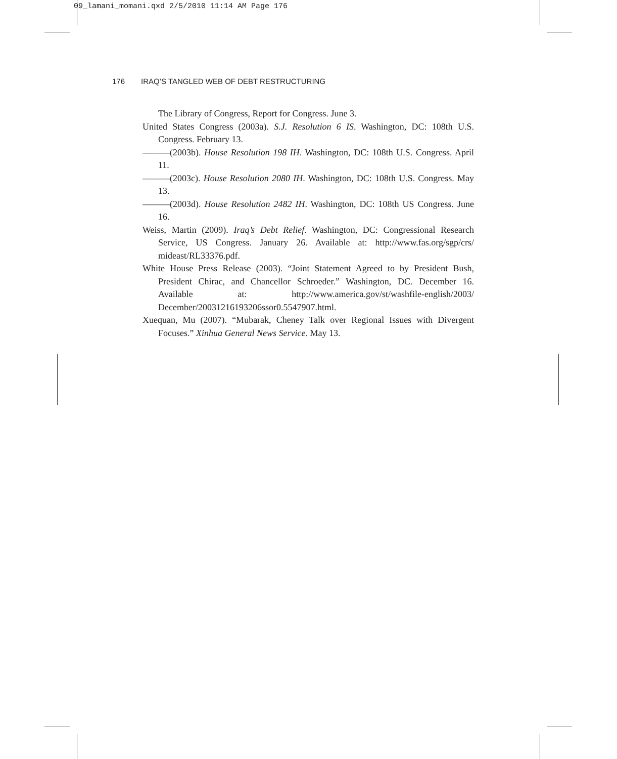09_lamani_momani.qxd 2/5/2010 11:14 AM Page 176
176 IRAQ’S TANGLED WEB OF DEBT RESTRUCTURING
The Library of Congress, Report for Congress. June 3.
United States Congress (2003a). S.J. Resolution 6 IS. Washington, DC: 108th U.S. Congress. February 13.
———(2003b). House Resolution 198 IH. Washington, DC: 108th U.S. Congress. April 11.
———(2003c). House Resolution 2080 IH. Washington, DC: 108th U.S. Congress. May 13.
———(2003d). House Resolution 2482 IH. Washington, DC: 108th US Congress. June 16.
Weiss, Martin (2009). Iraq’s Debt Relief. Washington, DC: Congressional Research Service, US Congress. January 26. Available at: http://www.fas.org/sgp/crs/ mideast/RL33376.pdf.
White House Press Release (2003). “Joint Statement Agreed to by President Bush, President Chirac, and Chancellor Schroeder.” Washington, DC. December 16. Available at: http://www.america.gov/st/washfile-english/2003/ December/20031216193206ssor0.5547907.html.
Xuequan, Mu (2007). “Mubarak, Cheney Talk over Regional Issues with Divergent Focuses.” Xinhua General News Service. May 13.